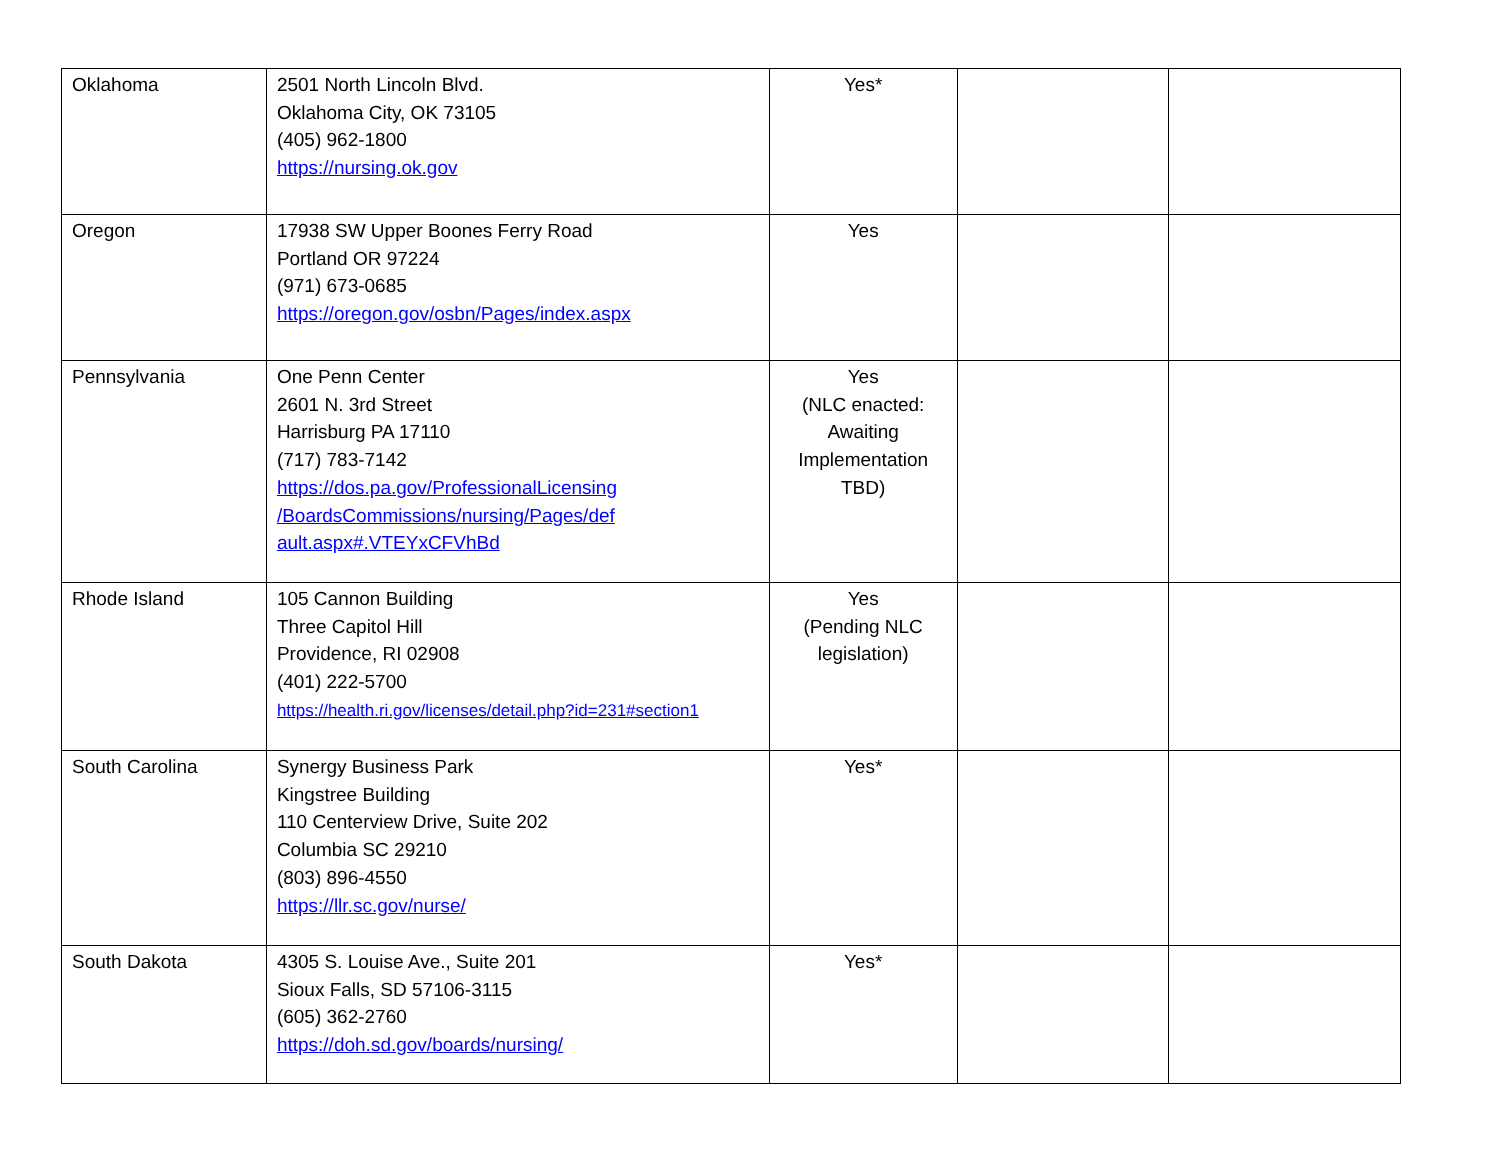| Oklahoma | 2501 North Lincoln Blvd. Oklahoma City, OK 73105 (405) 962-1800 https://nursing.ok.gov | Yes* | | |
| Oregon | 17938 SW Upper Boones Ferry Road Portland OR 97224 (971) 673-0685 https://oregon.gov/osbn/Pages/index.aspx | Yes | | |
| Pennsylvania | One Penn Center 2601 N. 3rd Street Harrisburg PA 17110 (717) 783-7142 https://dos.pa.gov/ProfessionalLicensing /BoardsCommissions/nursing/Pages/def ault.aspx#.VTEYxCFVhBd | Yes (NLC enacted: Awaiting Implementation TBD) | | |
| Rhode Island | 105 Cannon Building Three Capitol Hill Providence, RI 02908 (401) 222-5700 https://health.ri.gov/licenses/detail.php?id=231#section1 | Yes (Pending NLC legislation) | | |
| South Carolina | Synergy Business Park Kingstree Building 110 Centerview Drive, Suite 202 Columbia SC 29210 (803) 896-4550 https://llr.sc.gov/nurse/ | Yes* | | |
| South Dakota | 4305 S. Louise Ave., Suite 201 Sioux Falls, SD 57106-3115 (605) 362-2760 https://doh.sd.gov/boards/nursing/ | Yes* | | |